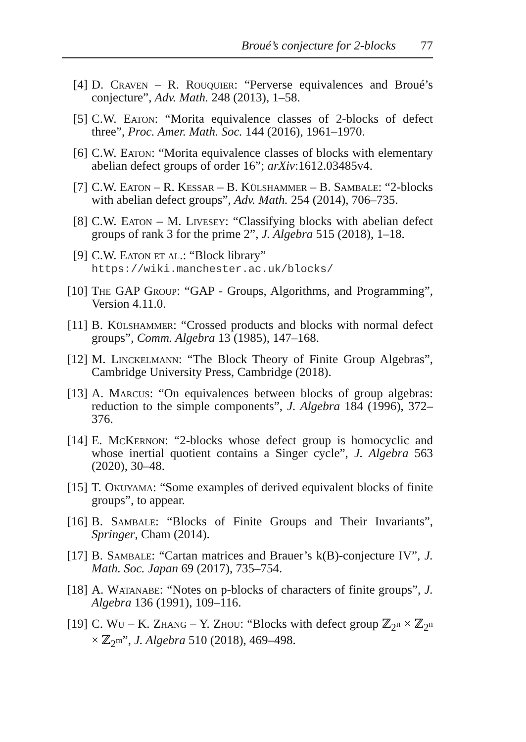Broué’s conjecture for 2-blocks 77
[4] D. Craven – R. Rouquier: “Perverse equivalences and Broué’s conjecture”, Adv. Math. 248 (2013), 1–58.
[5] C.W. Eaton: “Morita equivalence classes of 2-blocks of defect three”, Proc. Amer. Math. Soc. 144 (2016), 1961–1970.
[6] C.W. Eaton: “Morita equivalence classes of blocks with elementary abelian defect groups of order 16”; arXiv:1612.03485v4.
[7] C.W. Eaton – R. Kessar – B. Külshammer – B. Sambale: “2-blocks with abelian defect groups”, Adv. Math. 254 (2014), 706–735.
[8] C.W. Eaton – M. Livesey: “Classifying blocks with abelian defect groups of rank 3 for the prime 2”, J. Algebra 515 (2018), 1–18.
[9] C.W. Eaton et al.: “Block library”
https://wiki.manchester.ac.uk/blocks/
[10]
The GAP Group: “GAP - Groups, Algorithms, and Programming”, Version 4.11.0.
[11]
B. Külshammer: “Crossed products and blocks with normal defect groups”, Comm. Algebra 13 (1985), 147–168.
[12]
M. Linckelmann: “The Block Theory of Finite Group Algebras”, Cambridge University Press, Cambridge (2018).
[13]
A. Marcus: “On equivalences between blocks of group algebras: reduction to the simple components”, J. Algebra 184 (1996), 372–376.
[14]
E. McKernon: “2-blocks whose defect group is homocyclic and whose inertial quotient contains a Singer cycle”, J. Algebra 563 (2020), 30–48.
[15]
T. Okuyama: “Some examples of derived equivalent blocks of finite groups”, to appear.
[16]
B. Sambale: “Blocks of Finite Groups and Their Invariants”, Springer, Cham (2014).
[17]
B. Sambale: “Cartan matrices and Brauer’s k(B)-conjecture IV”, J. Math. Soc. Japan 69 (2017), 735–754.
[18]
A. Watanabe: “Notes on p-blocks of characters of finite groups”, J. Algebra 136 (1991), 109–116.
[19]
C. Wu – K. Zhang – Y. Zhou: “Blocks with defect group ℤ<sub>2<sup>n</sup></sub> × ℤ<sub>2<sup>n</sup></sub> × ℤ<sub>2<sup>m</sup></sub>”, J. Algebra 510 (2018), 469–498.